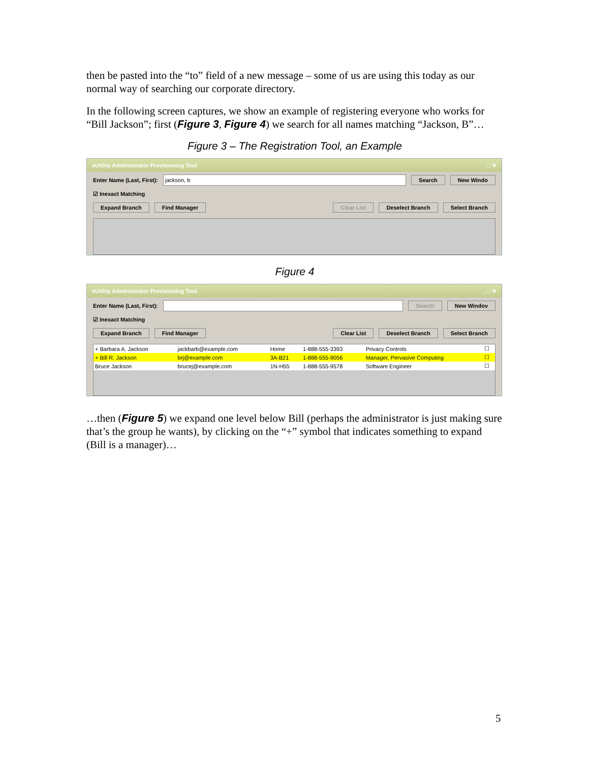then be pasted into the “to” field of a new message – some of us are using this today as our normal way of searching our corporate directory.
In the following screen captures, we show an example of registering everyone who works for “Bill Jackson”; first (Figure 3, Figure 4) we search for all names matching “Jackson, B”…
Figure 3 – The Registration Tool, an Example
eUtility Administrator Provisioning Tool _ □ ✕
Enter Name (Last, First):
jackson, b
Search New Windo
☑ Inexact Matching
Expand Branch Find Manager Clear List Deselect Branch Select Branch
Figure 4
eUtility Administrator Provisioning Tool _ □ ✕
Enter Name (Last, First):
Search New Windov
☑ Inexact Matching
Expand Branch Find Manager Clear List Deselect Branch Select Branch
| + Barbara A. Jackson | jackbarb@example.com | Home | 1-888-555-3393 | Privacy Controls | ☐ |
| + Bill R. Jackson | brj@example.com | 3A-B21 | 1-888-555-9056 | Manager, Pervasive Computing | ☐ |
| Bruce Jackson | brucej@example.com | 1N-H55 | 1-888-555-9578 | Software Engineer | ☐ |
…then (Figure 5) we expand one level below Bill (perhaps the administrator is just making sure that’s the group he wants), by clicking on the “+” symbol that indicates something to expand (Bill is a manager)…
5